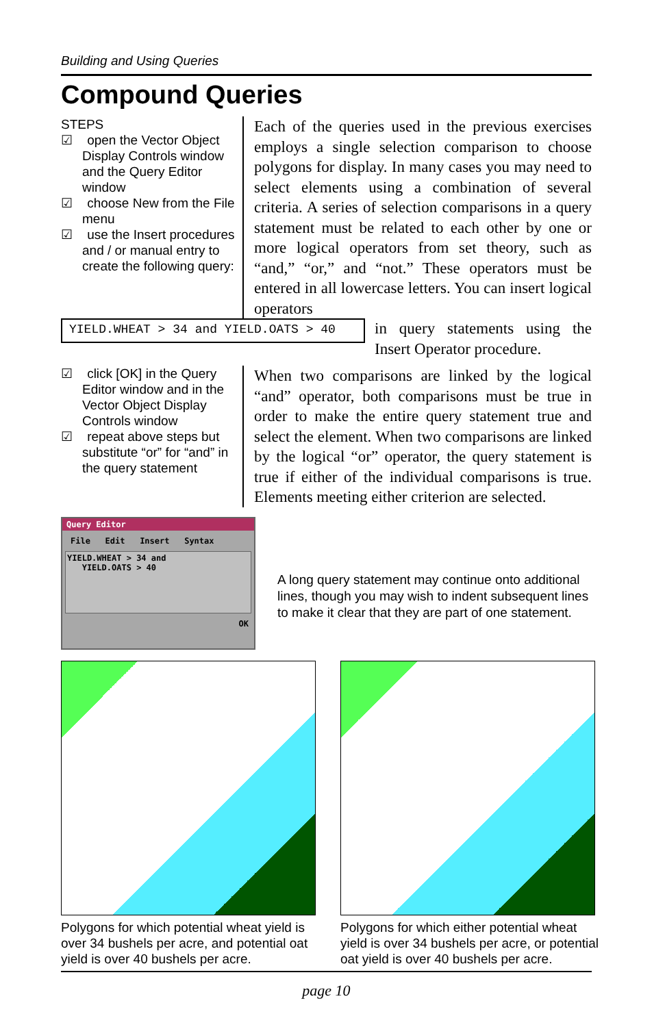Building and Using Queries
Compound Queries
STEPS
☑ open the Vector Object Display Controls window and the Query Editor window
☑ choose New from the File menu
☑ use the Insert procedures and / or manual entry to create the following query:
Each of the queries used in the previous exercises employs a single selection comparison to choose polygons for display. In many cases you may need to select elements using a combination of several criteria. A series of selection comparisons in a query statement must be related to each other by one or more logical operators from set theory, such as “and,” “or,” and “not.” These operators must be entered in all lowercase letters. You can insert logical operators
YIELD.WHEAT > 34 and YIELD.OATS > 40
in query statements using the Insert Operator procedure.
☑ click [OK] in the Query Editor window and in the Vector Object Display Controls window
☑ repeat above steps but substitute “or” for “and” in the query statement
When two comparisons are linked by the logical “and” operator, both comparisons must be true in order to make the entire query statement true and select the element. When two comparisons are linked by the logical “or” operator, the query statement is true if either of the individual comparisons is true. Elements meeting either criterion are selected.
Query Editor
File Edit Insert Syntax
YIELD.WHEAT > 34 and
YIELD.OATS > 40
OK
A long query statement may continue onto additional lines, though you may wish to indent subsequent lines to make it clear that they are part of one statement.
Polygons for which potential wheat yield is over 34 bushels per acre, and potential oat yield is over 40 bushels per acre.
Polygons for which either potential wheat yield is over 34 bushels per acre, or potential oat yield is over 40 bushels per acre.
page 10